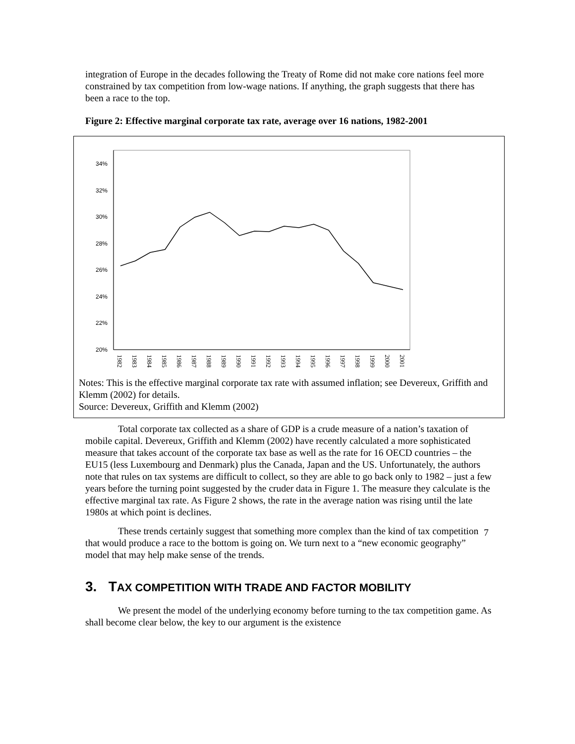integration of Europe in the decades following the Treaty of Rome did not make core nations feel more constrained by tax competition from low-wage nations. If anything, the graph suggests that there has been a race to the top.
Figure 2: Effective marginal corporate tax rate, average over 16 nations, 1982-2001
20%
22%
24%
26%
28%
30%
32%
34%
1982
1983
1984
1985
1986
1987
1988
1989
1990
1991
1992
1993
1994
1995
1996
1997
1998
1999
2000
2001
Notes: This is the effective marginal corporate tax rate with assumed inflation; see Devereux, Griffith and Klemm (2002) for details.
Source: Devereux, Griffith and Klemm (2002)
Total corporate tax collected as a share of GDP is a crude measure of a nation’s taxation of mobile capital. Devereux, Griffith and Klemm (2002) have recently calculated a more sophisticated measure that takes account of the corporate tax base as well as the rate for 16 OECD countries – the EU15 (less Luxembourg and Denmark) plus the Canada, Japan and the US. Unfortunately, the authors note that rules on tax systems are difficult to collect, so they are able to go back only to 1982 – just a few years before the turning point suggested by the cruder data in Figure 1. The measure they calculate is the effective marginal tax rate. As Figure 2 shows, the rate in the average nation was rising until the late 1980s at which point is declines.
These trends certainly suggest that something more complex than the kind of tax competition that would produce a race to the bottom is going on. We turn next to a “new economic geography” model that may help make sense of the trends.
3. TAX COMPETITION WITH TRADE AND FACTOR MOBILITY
We present the model of the underlying economy before turning to the tax competition game. As shall become clear below, the key to our argument is the existence
7